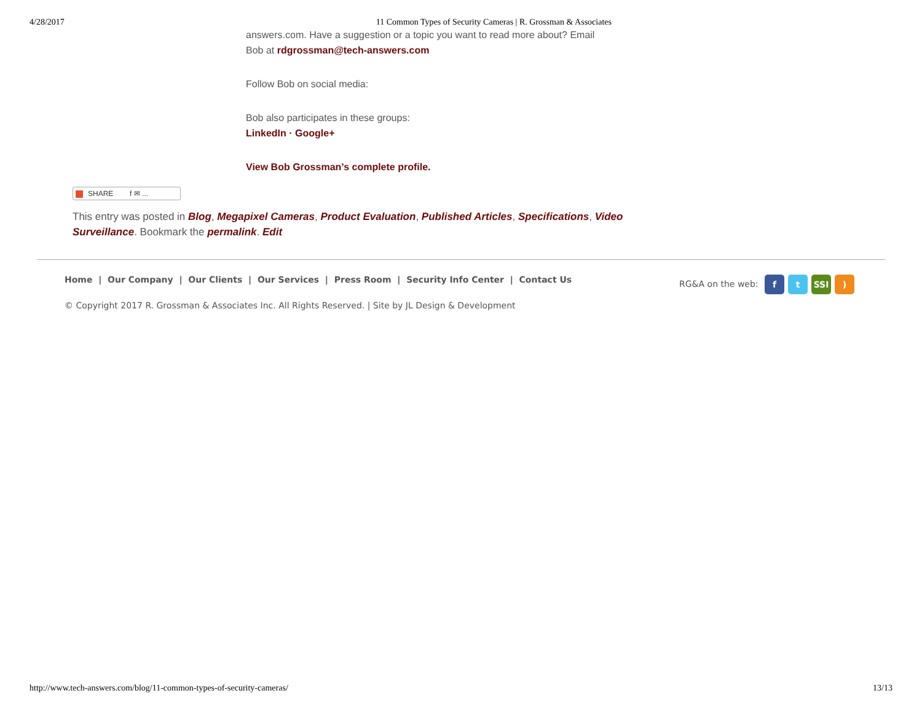4/28/2017 11 Common Types of Security Cameras | R. Grossman & Associates
answers.com. Have a suggestion or a topic you want to read more about? Email Bob at rdgrossman@tech-answers.com
Follow Bob on social media:
Bob also participates in these groups:
LinkedIn · Google+
View Bob Grossman’s complete profile.
SHARE f ✉ ...
This entry was posted in Blog, Megapixel Cameras, Product Evaluation, Published Articles, Specifications, Video Surveillance. Bookmark the permalink. Edit
Home | Our Company | Our Clients | Our Services | Press Room | Security Info Center | Contact Us RG&A on the web: f t SSI)
© Copyright 2017 R. Grossman & Associates Inc. All Rights Reserved. | Site by JL Design & Development
http://www.tech-answers.com/blog/11-common-types-of-security-cameras/ 13/13